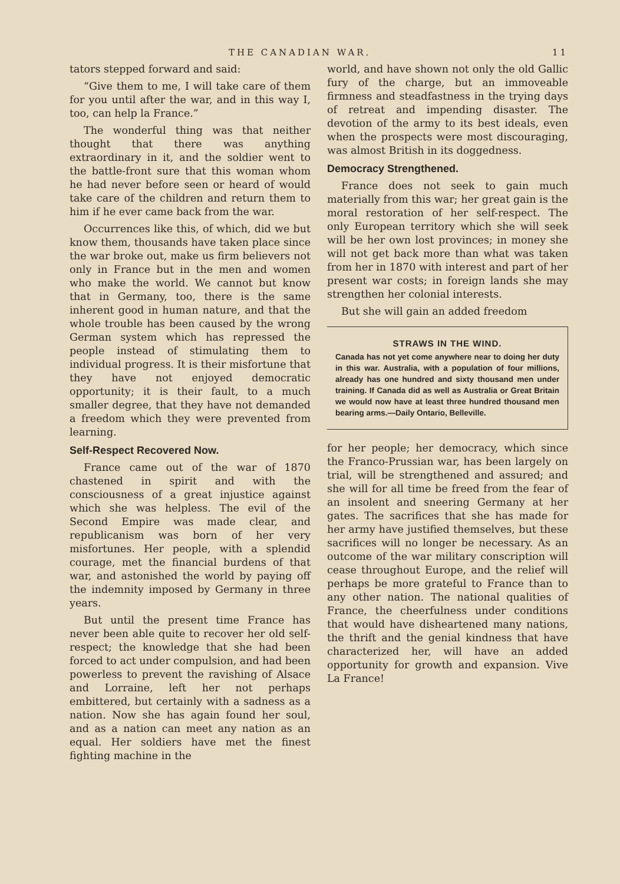THE CANADIAN WAR. 11
tators stepped forward and said:
“Give them to me, I will take care of them for you until after the war, and in this way I, too, can help la France.”
The wonderful thing was that neither thought that there was anything extraordinary in it, and the soldier went to the battle-front sure that this woman whom he had never before seen or heard of would take care of the children and return them to him if he ever came back from the war.
Occurrences like this, of which, did we but know them, thousands have taken place since the war broke out, make us firm believers not only in France but in the men and women who make the world. We cannot but know that in Germany, too, there is the same inherent good in human nature, and that the whole trouble has been caused by the wrong German system which has repressed the people instead of stimulating them to individual progress. It is their misfortune that they have not enjoyed democratic opportunity; it is their fault, to a much smaller degree, that they have not demanded a freedom which they were prevented from learning.
Self-Respect Recovered Now.
France came out of the war of 1870 chastened in spirit and with the consciousness of a great injustice against which she was helpless. The evil of the Second Empire was made clear, and republicanism was born of her very misfortunes. Her people, with a splendid courage, met the financial burdens of that war, and astonished the world by paying off the indemnity imposed by Germany in three years.
But until the present time France has never been able quite to recover her old self-respect; the knowledge that she had been forced to act under compulsion, and had been powerless to prevent the ravishing of Alsace and Lorraine, left her not perhaps embittered, but certainly with a sadness as a nation. Now she has again found her soul, and as a nation can meet any nation as an equal. Her soldiers have met the finest fighting machine in the
world, and have shown not only the old Gallic fury of the charge, but an immoveable firmness and steadfastness in the trying days of retreat and impending disaster. The devotion of the army to its best ideals, even when the prospects were most discouraging, was almost British in its doggedness.
Democracy Strengthened.
France does not seek to gain much materially from this war; her great gain is the moral restoration of her self-respect. The only European territory which she will seek will be her own lost provinces; in money she will not get back more than what was taken from her in 1870 with interest and part of her present war costs; in foreign lands she may strengthen her colonial interests.
But she will gain an added freedom
STRAWS IN THE WIND.
Canada has not yet come anywhere near to doing her duty in this war. Australia, with a population of four millions, already has one hundred and sixty thousand men under training. If Canada did as well as Australia or Great Britain we would now have at least three hundred thousand men bearing arms.—Daily Ontario, Belleville.
for her people; her democracy, which since the Franco-Prussian war, has been largely on trial, will be strengthened and assured; and she will for all time be freed from the fear of an insolent and sneering Germany at her gates. The sacrifices that she has made for her army have justified themselves, but these sacrifices will no longer be necessary. As an outcome of the war military conscription will cease throughout Europe, and the relief will perhaps be more grateful to France than to any other nation. The national qualities of France, the cheerfulness under conditions that would have disheartened many nations, the thrift and the genial kindness that have characterized her, will have an added opportunity for growth and expansion. Vive La France!